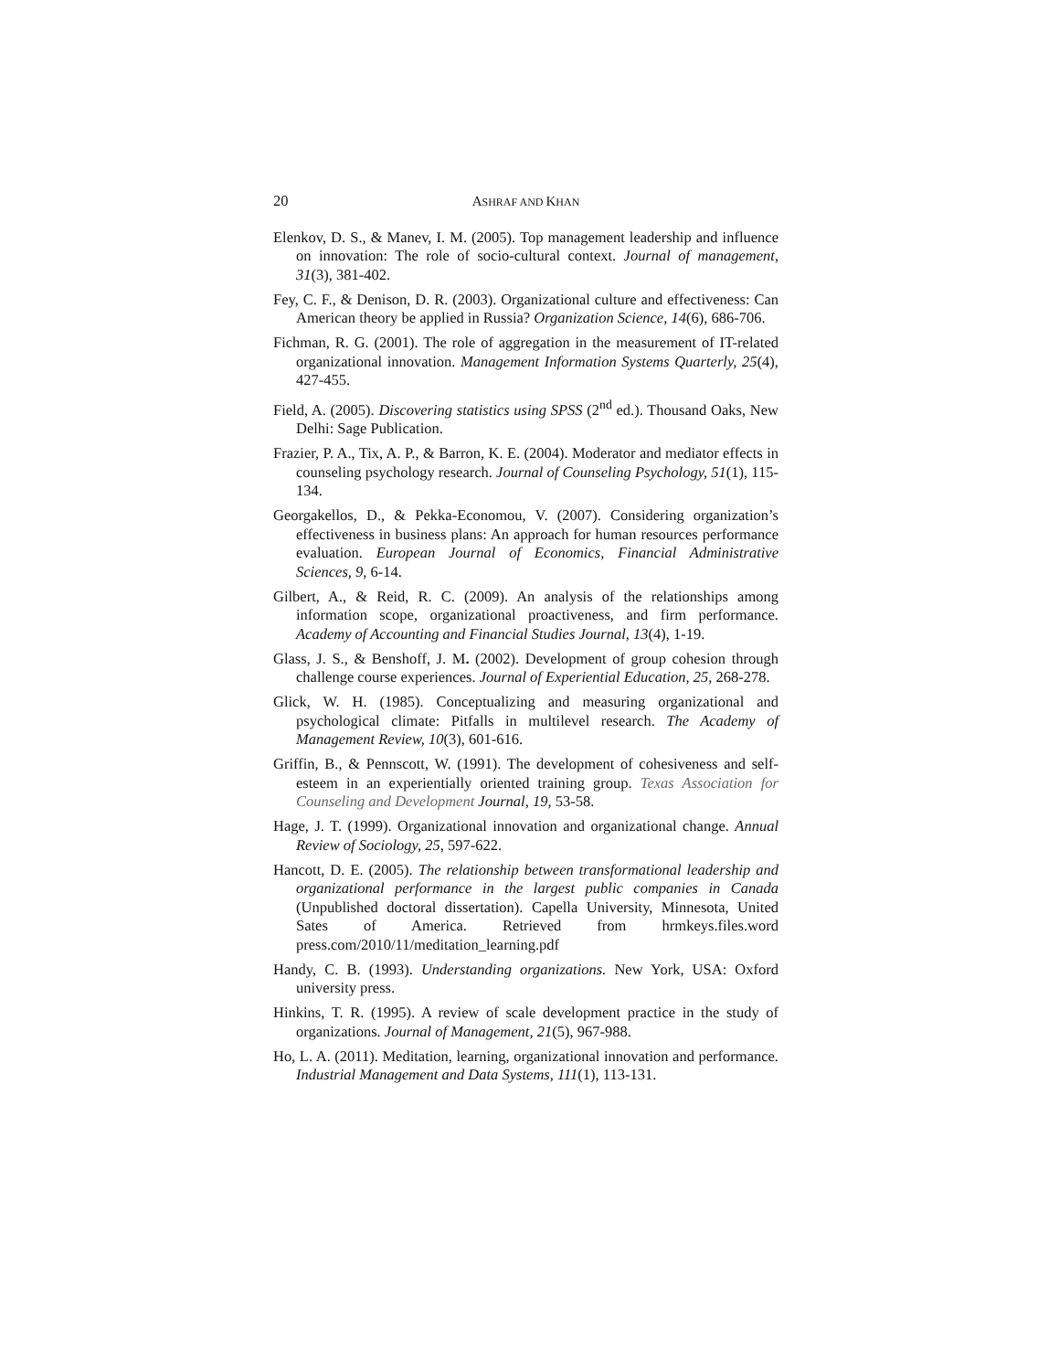20 ASHRAF AND KHAN
Elenkov, D. S., & Manev, I. M. (2005). Top management leadership and influence on innovation: The role of socio-cultural context. Journal of management, 31(3), 381-402.
Fey, C. F., & Denison, D. R. (2003). Organizational culture and effectiveness: Can American theory be applied in Russia? Organization Science, 14(6), 686-706.
Fichman, R. G. (2001). The role of aggregation in the measurement of IT-related organizational innovation. Management Information Systems Quarterly, 25(4), 427-455.
Field, A. (2005). Discovering statistics using SPSS (2<sup>nd</sup> ed.). Thousand Oaks, New Delhi: Sage Publication.
Frazier, P. A., Tix, A. P., & Barron, K. E. (2004). Moderator and mediator effects in counseling psychology research. Journal of Counseling Psychology, 51(1), 115-134.
Georgakellos, D., & Pekka-Economou, V. (2007). Considering organization’s effectiveness in business plans: An approach for human resources performance evaluation. European Journal of Economics, Financial Administrative Sciences, 9, 6-14.
Gilbert, A., & Reid, R. C. (2009). An analysis of the relationships among information scope, organizational proactiveness, and firm performance. Academy of Accounting and Financial Studies Journal, 13(4), 1-19.
Glass, J. S., & Benshoff, J. M. (2002). Development of group cohesion through challenge course experiences. Journal of Experiential Education, 25, 268-278.
Glick, W. H. (1985). Conceptualizing and measuring organizational and psychological climate: Pitfalls in multilevel research. The Academy of Management Review, 10(3), 601-616.
Griffin, B., & Pennscott, W. (1991). The development of cohesiveness and self-esteem in an experientially oriented training group. Texas Association for Counseling and Development Journal, 19, 53-58.
Hage, J. T. (1999). Organizational innovation and organizational change. Annual Review of Sociology, 25, 597-622.
Hancott, D. E. (2005). The relationship between transformational leadership and organizational performance in the largest public companies in Canada (Unpublished doctoral dissertation). Capella University, Minnesota, United Sates of America. Retrieved from hrmkeys.files.word press.com/2010/11/meditation_learning.pdf
Handy, C. B. (1993). Understanding organizations. New York, USA: Oxford university press.
Hinkins, T. R. (1995). A review of scale development practice in the study of organizations. Journal of Management, 21(5), 967-988.
Ho, L. A. (2011). Meditation, learning, organizational innovation and performance. Industrial Management and Data Systems, 111(1), 113-131.